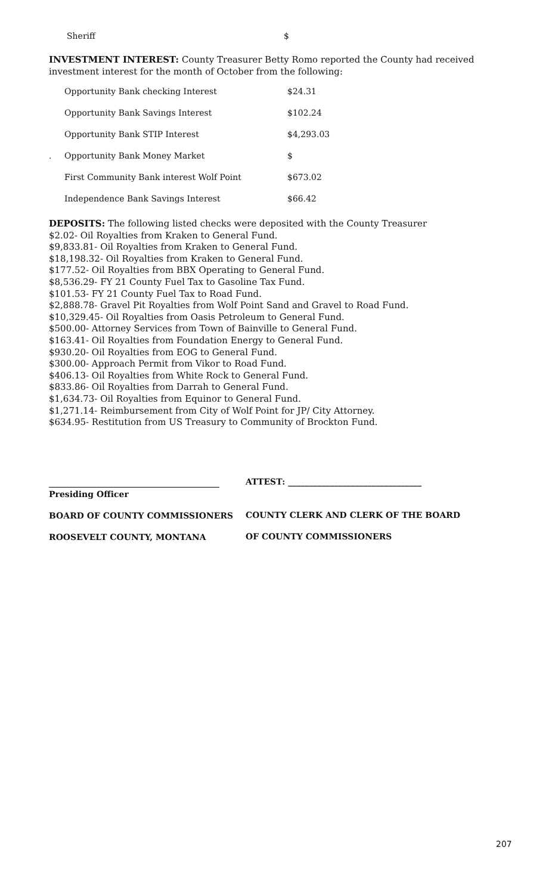Sheriff $
INVESTMENT INTEREST: County Treasurer Betty Romo reported the County had received investment interest for the month of October from the following:
| | Opportunity Bank checking Interest | $24.31 |
| | Opportunity Bank Savings Interest | $102.24 |
| | Opportunity Bank STIP Interest | $4,293.03 |
| . | Opportunity Bank Money Market | $ |
| | First Community Bank interest Wolf Point | $673.02 |
| | Independence Bank Savings Interest | $66.42 |
DEPOSITS: The following listed checks were deposited with the County Treasurer
$2.02- Oil Royalties from Kraken to General Fund.
$9,833.81- Oil Royalties from Kraken to General Fund.
$18,198.32- Oil Royalties from Kraken to General Fund.
$177.52- Oil Royalties from BBX Operating to General Fund.
$8,536.29- FY 21 County Fuel Tax to Gasoline Tax Fund.
$101.53- FY 21 County Fuel Tax to Road Fund.
$2,888.78- Gravel Pit Royalties from Wolf Point Sand and Gravel to Road Fund.
$10,329.45- Oil Royalties from Oasis Petroleum to General Fund.
$500.00- Attorney Services from Town of Bainville to General Fund.
$163.41- Oil Royalties from Foundation Energy to General Fund.
$930.20- Oil Royalties from EOG to General Fund.
$300.00- Approach Permit from Vikor to Road Fund.
$406.13- Oil Royalties from White Rock to General Fund.
$833.86- Oil Royalties from Darrah to General Fund.
$1,634.73- Oil Royalties from Equinor to General Fund.
$1,271.14- Reimbursement from City of Wolf Point for JP/ City Attorney.
$634.95- Restitution from US Treasury to Community of Brockton Fund.
Presiding Officer
BOARD OF COUNTY COMMISSIONERS
ROOSEVELT COUNTY, MONTANA
ATTEST: ________________________________
COUNTY CLERK AND CLERK OF THE BOARD
OF COUNTY COMMISSIONERS
207